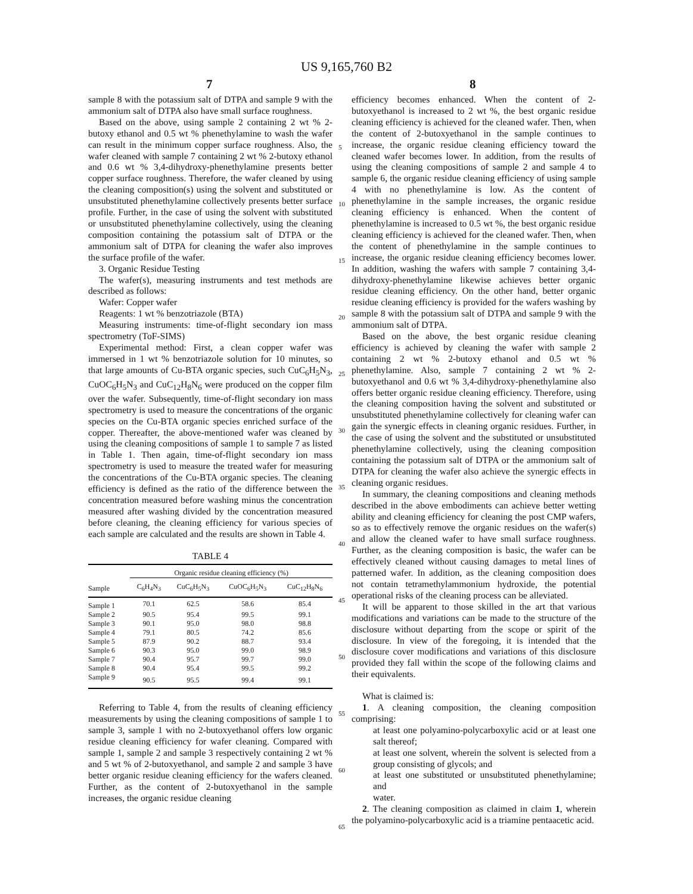US 9,165,760 B2
7 8
sample 8 with the potassium salt of DTPA and sample 9 with the ammonium salt of DTPA also have small surface roughness.
Based on the above, using sample 2 containing 2 wt % 2-butoxy ethanol and 0.5 wt % phenethylamine to wash the wafer can result in the minimum copper surface roughness. Also, the wafer cleaned with sample 7 containing 2 wt % 2-butoxy ethanol and 0.6 wt % 3,4-dihydroxy-phenethylamine presents better copper surface roughness. Therefore, the wafer cleaned by using the cleaning composition(s) using the solvent and substituted or unsubstituted phenethylamine collectively presents better surface profile. Further, in the case of using the solvent with substituted or unsubstituted phenethylamine collectively, using the cleaning composition containing the potassium salt of DTPA or the ammonium salt of DTPA for cleaning the wafer also improves the surface profile of the wafer.
3. Organic Residue Testing
The wafer(s), measuring instruments and test methods are described as follows:
Wafer: Copper wafer
Reagents: 1 wt % benzotriazole (BTA)
Measuring instruments: time-of-flight secondary ion mass spectrometry (ToF-SIMS)
Experimental method: First, a clean copper wafer was immersed in 1 wt % benzotriazole solution for 10 minutes, so that large amounts of Cu-BTA organic species, such CuC<sub>6</sub>H<sub>5</sub>N<sub>3</sub>, CuOC<sub>6</sub>H<sub>5</sub>N<sub>3</sub> and CuC<sub>12</sub>H<sub>8</sub>N<sub>6</sub> were produced on the copper film over the wafer. Subsequently, time-of-flight secondary ion mass spectrometry is used to measure the concentrations of the organic species on the Cu-BTA organic species enriched surface of the copper. Thereafter, the above-mentioned wafer was cleaned by using the cleaning compositions of sample 1 to sample 7 as listed in Table 1. Then again, time-of-flight secondary ion mass spectrometry is used to measure the treated wafer for measuring the concentrations of the Cu-BTA organic species. The cleaning efficiency is defined as the ratio of the difference between the concentration measured before washing minus the concentration measured after washing divided by the concentration measured before cleaning, the cleaning efficiency for various species of each sample are calculated and the results are shown in Table 4.
TABLE 4
| | Organic residue cleaning efficiency (%) | | | |
| --- | --- | --- | --- | --- |
| Sample | C<sub>6</sub>H<sub>4</sub>N<sub>3</sub> | CuC<sub>6</sub>H<sub>5</sub>N<sub>3</sub> | CuOC<sub>6</sub>H<sub>5</sub>N<sub>3</sub> | CuC<sub>12</sub>H<sub>8</sub>N<sub>6</sub> |
| Sample 1 | 70.1 | 62.5 | 58.6 | 85.4 |
| Sample 2 | 90.5 | 95.4 | 99.5 | 99.1 |
| Sample 3 | 90.1 | 95.0 | 98.0 | 98.8 |
| Sample 4 | 79.1 | 80.5 | 74.2 | 85.6 |
| Sample 5 | 87.9 | 90.2 | 88.7 | 93.4 |
| Sample 6 | 90.3 | 95.0 | 99.0 | 98.9 |
| Sample 7 | 90.4 | 95.7 | 99.7 | 99.0 |
| Sample 8 | 90.4 | 95.4 | 99.5 | 99.2 |
| Sample 9 | 90.5 | 95.5 | 99.4 | 99.1 |
Referring to Table 4, from the results of cleaning efficiency measurements by using the cleaning compositions of sample 1 to sample 3, sample 1 with no 2-butoxyethanol offers low organic residue cleaning efficiency for wafer cleaning. Compared with sample 1, sample 2 and sample 3 respectively containing 2 wt % and 5 wt % of 2-butoxyethanol, and sample 2 and sample 3 have better organic residue cleaning efficiency for the wafers cleaned. Further, as the content of 2-butoxyethanol in the sample increases, the organic residue cleaning
efficiency becomes enhanced. When the content of 2-butoxyethanol is increased to 2 wt %, the best organic residue cleaning efficiency is achieved for the cleaned wafer. Then, when the content of 2-butoxyethanol in the sample continues to increase, the organic residue cleaning efficiency toward the cleaned wafer becomes lower. In addition, from the results of using the cleaning compositions of sample 2 and sample 4 to sample 6, the organic residue cleaning efficiency of using sample 4 with no phenethylamine is low. As the content of phenethylamine in the sample increases, the organic residue cleaning efficiency is enhanced. When the content of phenethylamine is increased to 0.5 wt %, the best organic residue cleaning efficiency is achieved for the cleaned wafer. Then, when the content of phenethylamine in the sample continues to increase, the organic residue cleaning efficiency becomes lower. In addition, washing the wafers with sample 7 containing 3,4-dihydroxy-phenethylamine likewise achieves better organic residue cleaning efficiency. On the other hand, better organic residue cleaning efficiency is provided for the wafers washing by sample 8 with the potassium salt of DTPA and sample 9 with the ammonium salt of DTPA.
Based on the above, the best organic residue cleaning efficiency is achieved by cleaning the wafer with sample 2 containing 2 wt % 2-butoxy ethanol and 0.5 wt % phenethylamine. Also, sample 7 containing 2 wt % 2-butoxyethanol and 0.6 wt % 3,4-dihydroxy-phenethylamine also offers better organic residue cleaning efficiency. Therefore, using the cleaning composition having the solvent and substituted or unsubstituted phenethylamine collectively for cleaning wafer can gain the synergic effects in cleaning organic residues. Further, in the case of using the solvent and the substituted or unsubstituted phenethylamine collectively, using the cleaning composition containing the potassium salt of DTPA or the ammonium salt of DTPA for cleaning the wafer also achieve the synergic effects in cleaning organic residues.
In summary, the cleaning compositions and cleaning methods described in the above embodiments can achieve better wetting ability and cleaning efficiency for cleaning the post CMP wafers, so as to effectively remove the organic residues on the wafer(s) and allow the cleaned wafer to have small surface roughness. Further, as the cleaning composition is basic, the wafer can be effectively cleaned without causing damages to metal lines of patterned wafer. In addition, as the cleaning composition does not contain tetramethylammonium hydroxide, the potential operational risks of the cleaning process can be alleviated.
It will be apparent to those skilled in the art that various modifications and variations can be made to the structure of the disclosure without departing from the scope or spirit of the disclosure. In view of the foregoing, it is intended that the disclosure cover modifications and variations of this disclosure provided they fall within the scope of the following claims and their equivalents.
What is claimed is:
1. A cleaning composition, the cleaning composition comprising:
at least one polyamino-polycarboxylic acid or at least one salt thereof;
at least one solvent, wherein the solvent is selected from a group consisting of glycols; and
at least one substituted or unsubstituted phenethylamine; and
water.
2. The cleaning composition as claimed in claim 1, wherein the polyamino-polycarboxylic acid is a triamine pentaacetic acid.
5
10
15
20
25
30
35
40
45
50
55
60
65